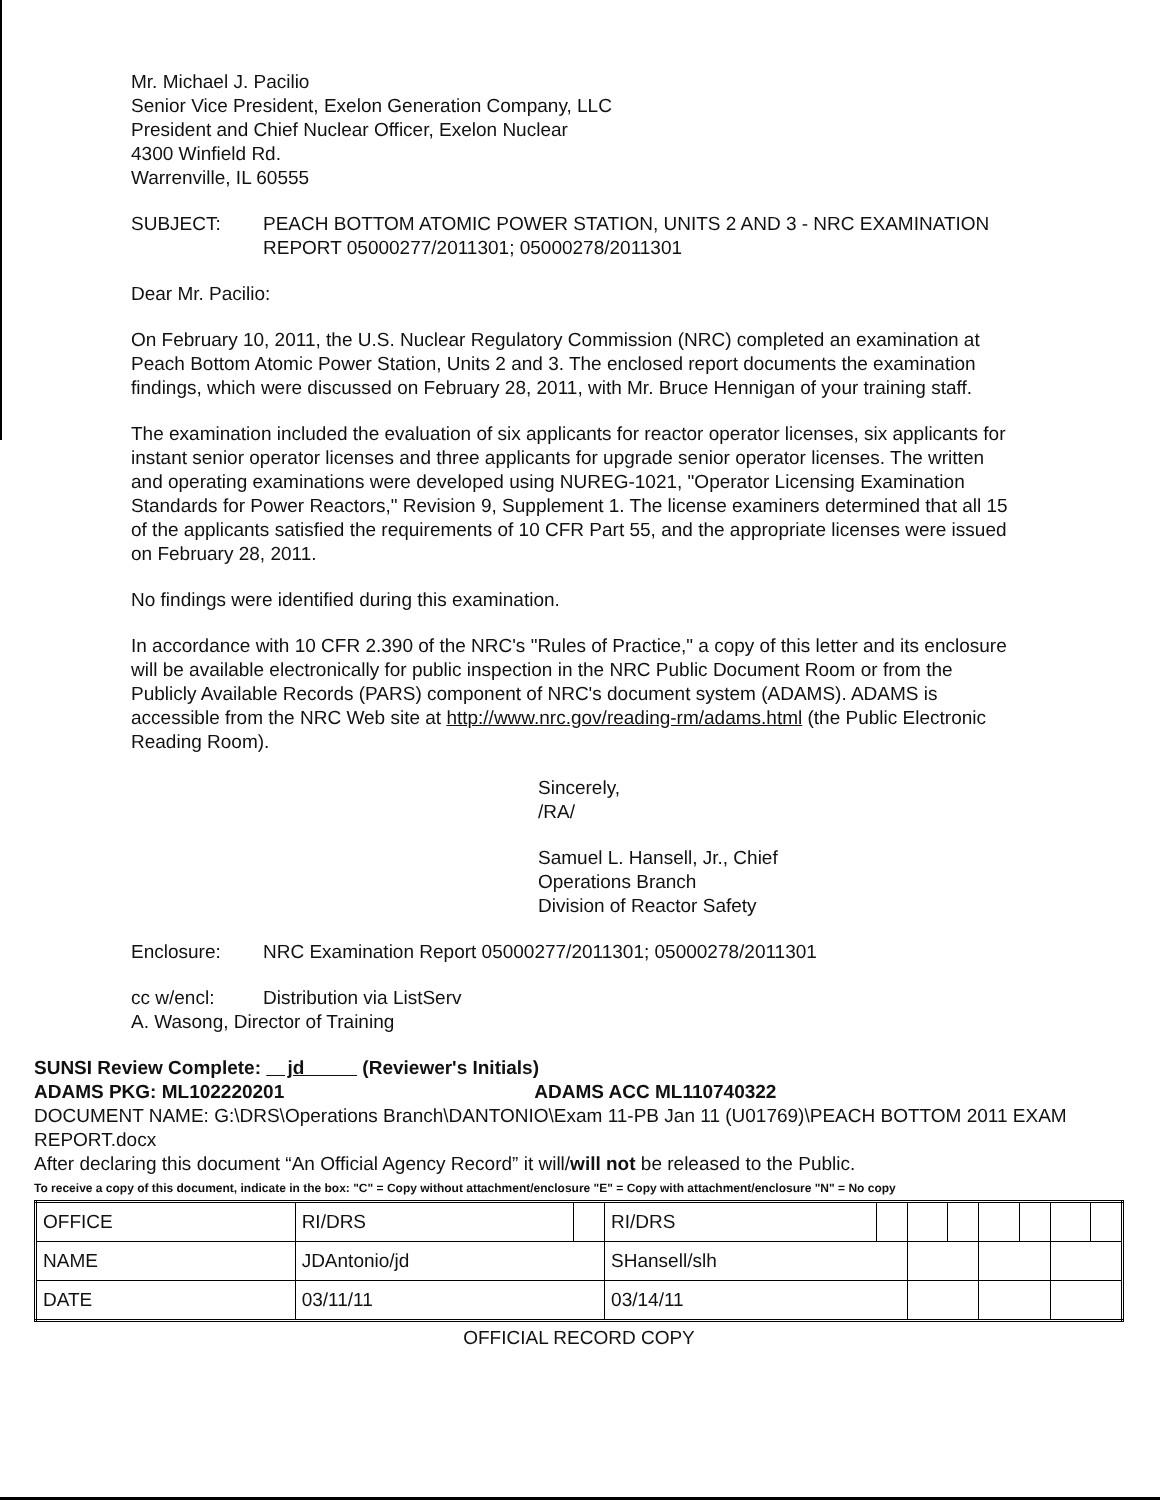Mr. Michael J. Pacilio
Senior Vice President, Exelon Generation Company, LLC
President and Chief Nuclear Officer, Exelon Nuclear
4300 Winfield Rd.
Warrenville, IL 60555
SUBJECT: PEACH BOTTOM ATOMIC POWER STATION, UNITS 2 AND 3 - NRC EXAMINATION REPORT 05000277/2011301; 05000278/2011301
Dear Mr. Pacilio:
On February 10, 2011, the U.S. Nuclear Regulatory Commission (NRC) completed an examination at Peach Bottom Atomic Power Station, Units 2 and 3. The enclosed report documents the examination findings, which were discussed on February 28, 2011, with Mr. Bruce Hennigan of your training staff.
The examination included the evaluation of six applicants for reactor operator licenses, six applicants for instant senior operator licenses and three applicants for upgrade senior operator licenses. The written and operating examinations were developed using NUREG-1021, "Operator Licensing Examination Standards for Power Reactors," Revision 9, Supplement 1. The license examiners determined that all 15 of the applicants satisfied the requirements of 10 CFR Part 55, and the appropriate licenses were issued on February 28, 2011.
No findings were identified during this examination.
In accordance with 10 CFR 2.390 of the NRC's "Rules of Practice," a copy of this letter and its enclosure will be available electronically for public inspection in the NRC Public Document Room or from the Publicly Available Records (PARS) component of NRC's document system (ADAMS). ADAMS is accessible from the NRC Web site at http://www.nrc.gov/reading-rm/adams.html (the Public Electronic Reading Room).
Sincerely,
/RA/
Samuel L. Hansell, Jr., Chief
Operations Branch
Division of Reactor Safety
Enclosure: NRC Examination Report 05000277/2011301; 05000278/2011301
cc w/encl: Distribution via ListServ
A. Wasong, Director of Training
SUNSI Review Complete: jd (Reviewer's Initials)
ADAMS PKG: ML102220201 ADAMS ACC ML110740322
DOCUMENT NAME: G:\DRS\Operations Branch\DANTONIO\Exam 11-PB Jan 11 (U01769)\PEACH BOTTOM 2011 EXAM REPORT.docx
After declaring this document “An Official Agency Record” it will/will not be released to the Public.
To receive a copy of this document, indicate in the box: "C" = Copy without attachment/enclosure "E" = Copy with attachment/enclosure "N" = No copy
| OFFICE | RI/DRS | | RI/DRS | | | | | | | |
| NAME | JDAntonio/jd | | SHansell/slh | | | | | | | |
| DATE | 03/11/11 | | 03/14/11 | | | | | | | |
OFFICIAL RECORD COPY